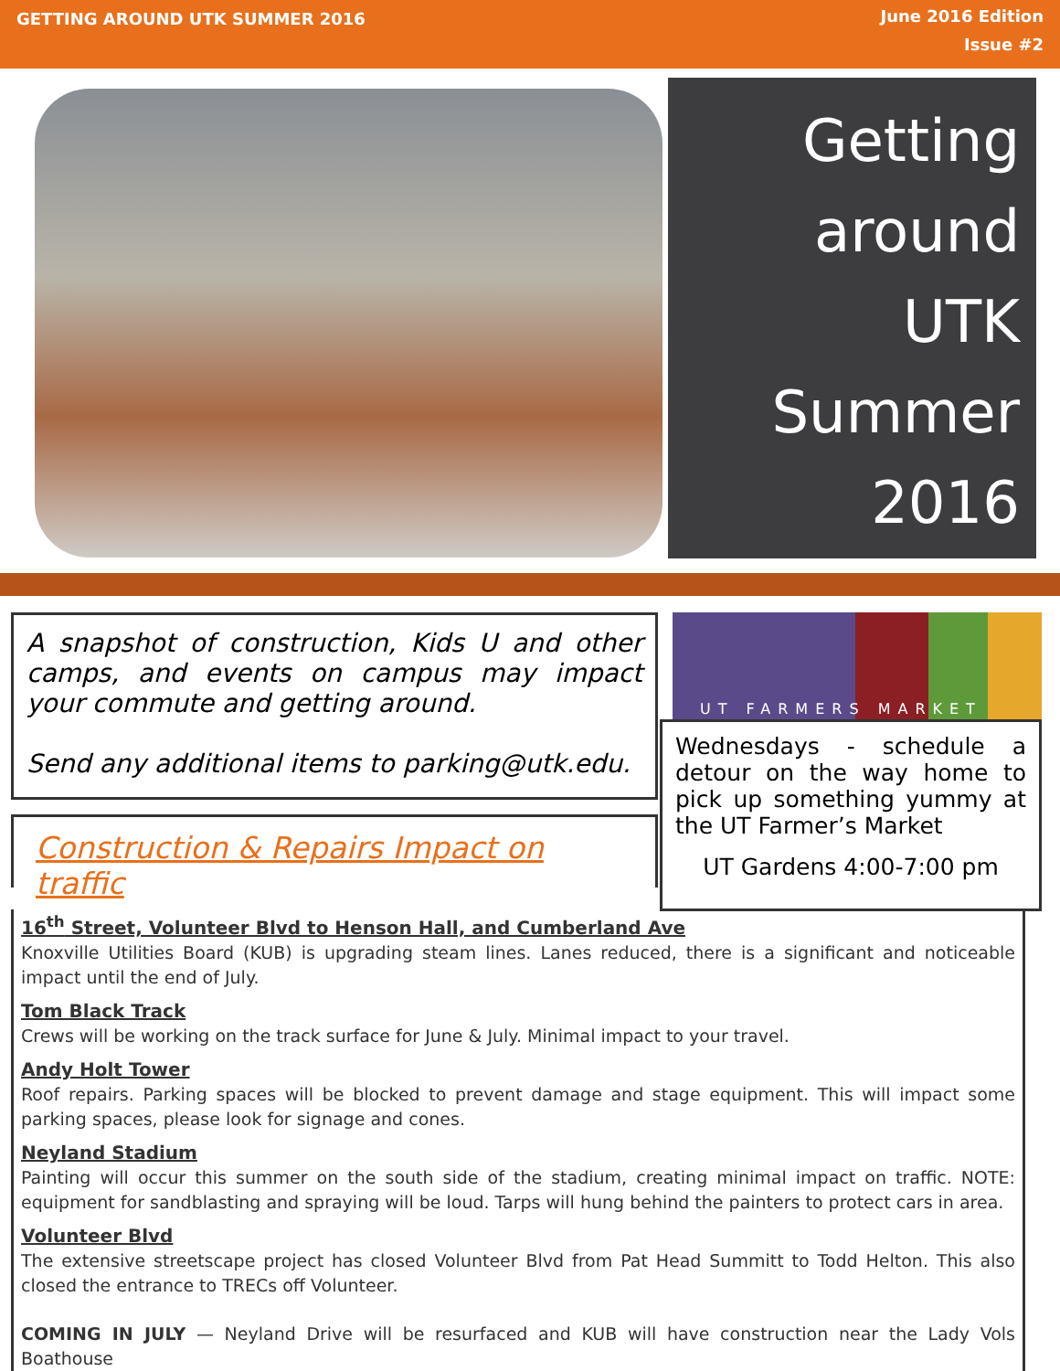GETTING AROUND UTK SUMMER 2016
June 2016 Edition
Issue #2
Getting
around
UTK
Summer
2016
A snapshot of construction, Kids U and other camps, and events on campus may impact your commute and getting around.
Send any additional items to parking@utk.edu.
Construction & Repairs Impact on traffic
UT FARMERS MARKET
Wednesdays - schedule a detour on the way home to pick up something yummy at the UT Farmer’s Market
UT Gardens 4:00-7:00 pm
16<sup>th</sup> Street, Volunteer Blvd to Henson Hall, and Cumberland Ave
Knoxville Utilities Board (KUB) is upgrading steam lines. Lanes reduced, there is a significant and noticeable impact until the end of July.
Tom Black Track
Crews will be working on the track surface for June & July. Minimal impact to your travel.
Andy Holt Tower
Roof repairs. Parking spaces will be blocked to prevent damage and stage equipment. This will impact some parking spaces, please look for signage and cones.
Neyland Stadium
Painting will occur this summer on the south side of the stadium, creating minimal impact on traffic. NOTE: equipment for sandblasting and spraying will be loud. Tarps will hung behind the painters to protect cars in area.
Volunteer Blvd
The extensive streetscape project has closed Volunteer Blvd from Pat Head Summitt to Todd Helton. This also closed the entrance to TRECs off Volunteer.
COMING IN JULY — Neyland Drive will be resurfaced and KUB will have construction near the Lady Vols Boathouse